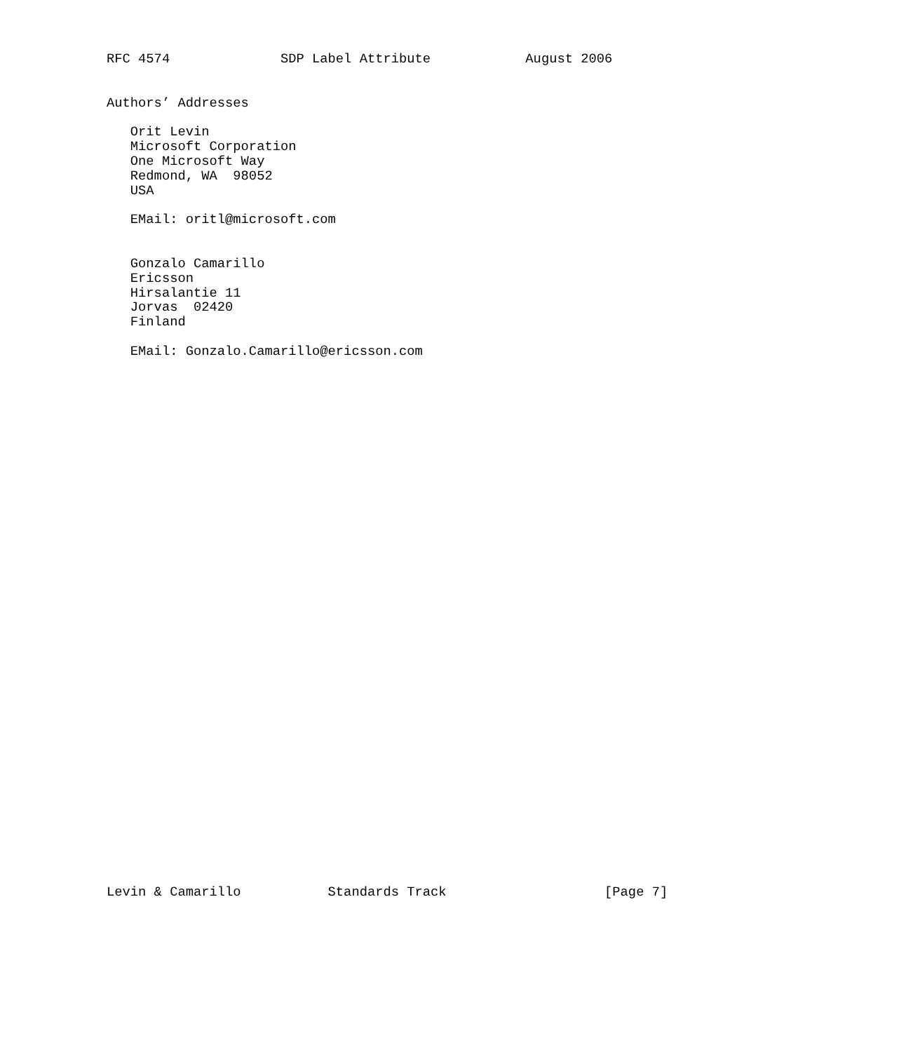RFC 4574              SDP Label Attribute            August 2006


Authors’ Addresses

   Orit Levin
   Microsoft Corporation
   One Microsoft Way
   Redmond, WA  98052
   USA

   EMail: oritl@microsoft.com


   Gonzalo Camarillo
   Ericsson
   Hirsalantie 11
   Jorvas  02420
   Finland

   EMail: Gonzalo.Camarillo@ericsson.com




































Levin & Camarillo           Standards Track                    [Page 7]